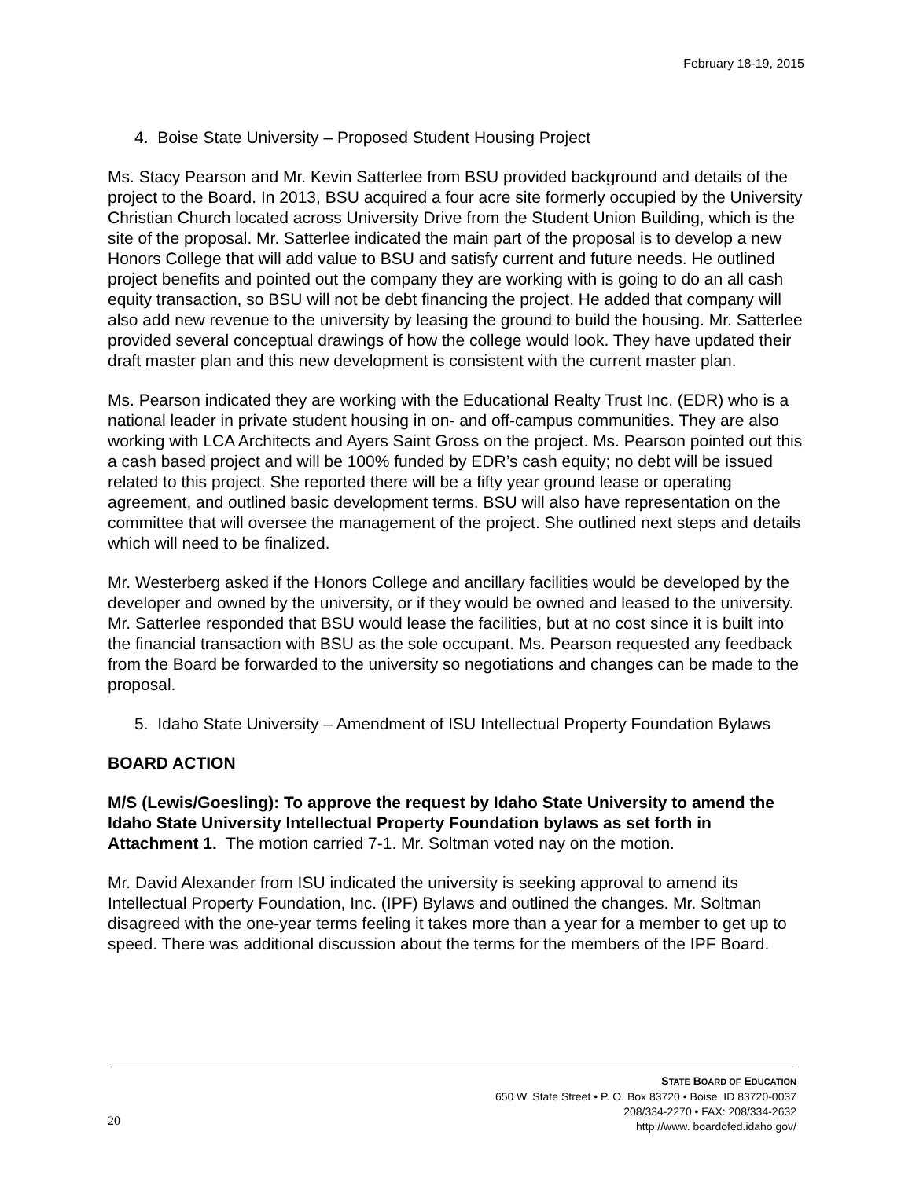February 18-19, 2015
4. Boise State University – Proposed Student Housing Project
Ms. Stacy Pearson and Mr. Kevin Satterlee from BSU provided background and details of the project to the Board. In 2013, BSU acquired a four acre site formerly occupied by the University Christian Church located across University Drive from the Student Union Building, which is the site of the proposal. Mr. Satterlee indicated the main part of the proposal is to develop a new Honors College that will add value to BSU and satisfy current and future needs. He outlined project benefits and pointed out the company they are working with is going to do an all cash equity transaction, so BSU will not be debt financing the project. He added that company will also add new revenue to the university by leasing the ground to build the housing. Mr. Satterlee provided several conceptual drawings of how the college would look. They have updated their draft master plan and this new development is consistent with the current master plan.
Ms. Pearson indicated they are working with the Educational Realty Trust Inc. (EDR) who is a national leader in private student housing in on- and off-campus communities. They are also working with LCA Architects and Ayers Saint Gross on the project. Ms. Pearson pointed out this a cash based project and will be 100% funded by EDR’s cash equity; no debt will be issued related to this project. She reported there will be a fifty year ground lease or operating agreement, and outlined basic development terms. BSU will also have representation on the committee that will oversee the management of the project. She outlined next steps and details which will need to be finalized.
Mr. Westerberg asked if the Honors College and ancillary facilities would be developed by the developer and owned by the university, or if they would be owned and leased to the university. Mr. Satterlee responded that BSU would lease the facilities, but at no cost since it is built into the financial transaction with BSU as the sole occupant. Ms. Pearson requested any feedback from the Board be forwarded to the university so negotiations and changes can be made to the proposal.
5. Idaho State University – Amendment of ISU Intellectual Property Foundation Bylaws
BOARD ACTION
M/S (Lewis/Goesling): To approve the request by Idaho State University to amend the Idaho State University Intellectual Property Foundation bylaws as set forth in Attachment 1. The motion carried 7-1. Mr. Soltman voted nay on the motion.
Mr. David Alexander from ISU indicated the university is seeking approval to amend its Intellectual Property Foundation, Inc. (IPF) Bylaws and outlined the changes. Mr. Soltman disagreed with the one-year terms feeling it takes more than a year for a member to get up to speed. There was additional discussion about the terms for the members of the IPF Board.
20
STATE BOARD OF EDUCATION
650 W. State Street • P. O. Box 83720 • Boise, ID 83720-0037
208/334-2270 • FAX: 208/334-2632
http://www. boardofed.idaho.gov/